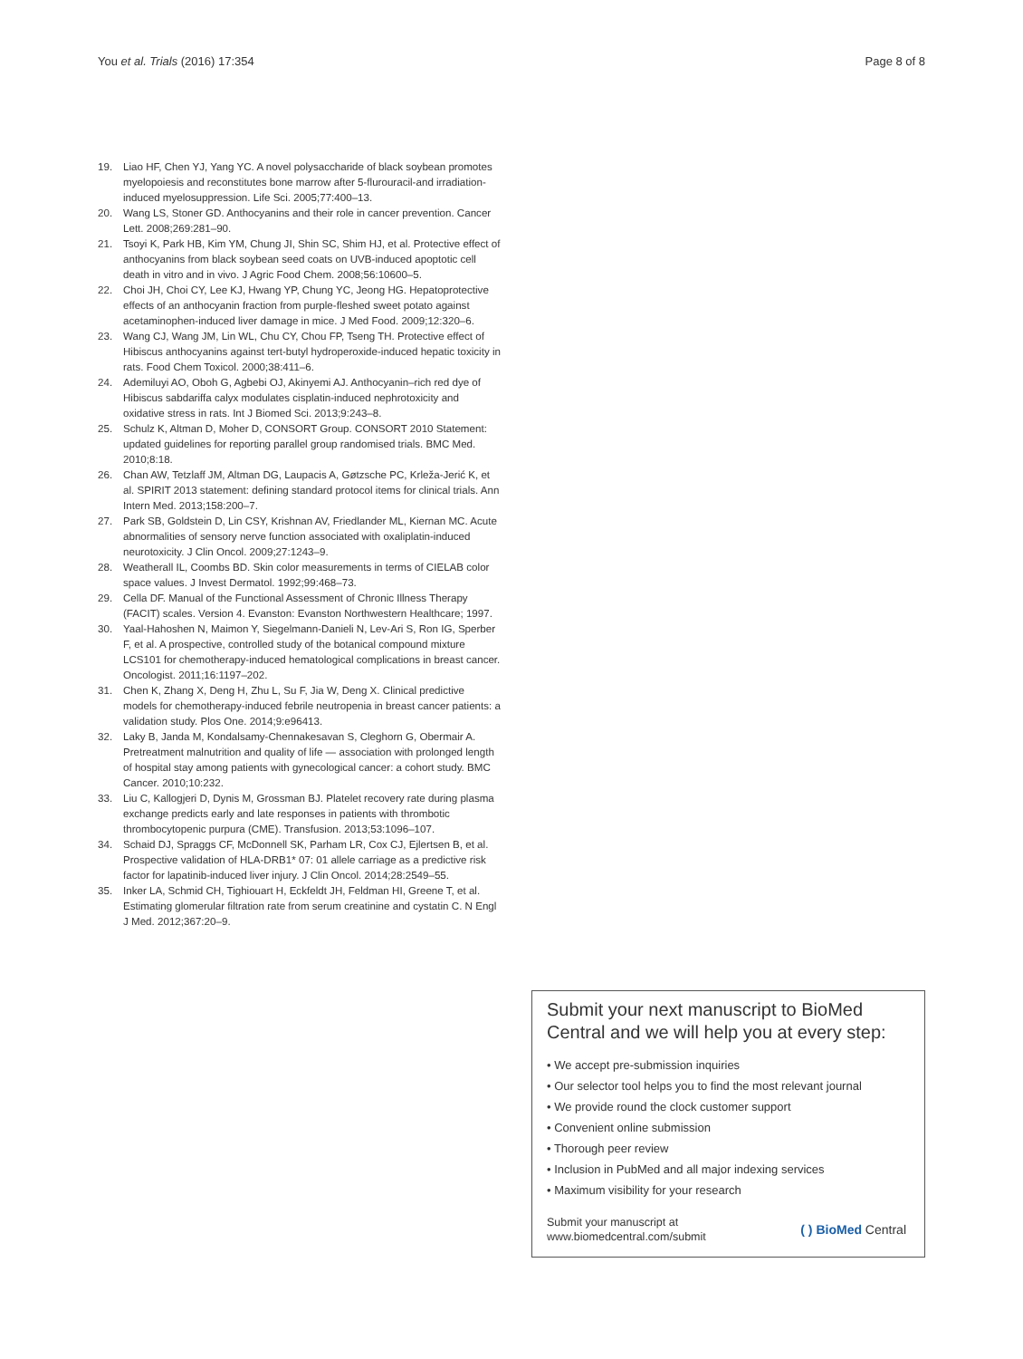You et al. Trials (2016) 17:354 Page 8 of 8
19. Liao HF, Chen YJ, Yang YC. A novel polysaccharide of black soybean promotes myelopoiesis and reconstitutes bone marrow after 5-flurouracil-and irradiation-induced myelosuppression. Life Sci. 2005;77:400–13.
20. Wang LS, Stoner GD. Anthocyanins and their role in cancer prevention. Cancer Lett. 2008;269:281–90.
21. Tsoyi K, Park HB, Kim YM, Chung JI, Shin SC, Shim HJ, et al. Protective effect of anthocyanins from black soybean seed coats on UVB-induced apoptotic cell death in vitro and in vivo. J Agric Food Chem. 2008;56:10600–5.
22. Choi JH, Choi CY, Lee KJ, Hwang YP, Chung YC, Jeong HG. Hepatoprotective effects of an anthocyanin fraction from purple-fleshed sweet potato against acetaminophen-induced liver damage in mice. J Med Food. 2009;12:320–6.
23. Wang CJ, Wang JM, Lin WL, Chu CY, Chou FP, Tseng TH. Protective effect of Hibiscus anthocyanins against tert-butyl hydroperoxide-induced hepatic toxicity in rats. Food Chem Toxicol. 2000;38:411–6.
24. Ademiluyi AO, Oboh G, Agbebi OJ, Akinyemi AJ. Anthocyanin–rich red dye of Hibiscus sabdariffa calyx modulates cisplatin-induced nephrotoxicity and oxidative stress in rats. Int J Biomed Sci. 2013;9:243–8.
25. Schulz K, Altman D, Moher D, CONSORT Group. CONSORT 2010 Statement: updated guidelines for reporting parallel group randomised trials. BMC Med. 2010;8:18.
26. Chan AW, Tetzlaff JM, Altman DG, Laupacis A, Gøtzsche PC, Krleža-Jerić K, et al. SPIRIT 2013 statement: defining standard protocol items for clinical trials. Ann Intern Med. 2013;158:200–7.
27. Park SB, Goldstein D, Lin CSY, Krishnan AV, Friedlander ML, Kiernan MC. Acute abnormalities of sensory nerve function associated with oxaliplatin-induced neurotoxicity. J Clin Oncol. 2009;27:1243–9.
28. Weatherall IL, Coombs BD. Skin color measurements in terms of CIELAB color space values. J Invest Dermatol. 1992;99:468–73.
29. Cella DF. Manual of the Functional Assessment of Chronic Illness Therapy (FACIT) scales. Version 4. Evanston: Evanston Northwestern Healthcare; 1997.
30. Yaal-Hahoshen N, Maimon Y, Siegelmann-Danieli N, Lev-Ari S, Ron IG, Sperber F, et al. A prospective, controlled study of the botanical compound mixture LCS101 for chemotherapy-induced hematological complications in breast cancer. Oncologist. 2011;16:1197–202.
31. Chen K, Zhang X, Deng H, Zhu L, Su F, Jia W, Deng X. Clinical predictive models for chemotherapy-induced febrile neutropenia in breast cancer patients: a validation study. Plos One. 2014;9:e96413.
32. Laky B, Janda M, Kondalsamy-Chennakesavan S, Cleghorn G, Obermair A. Pretreatment malnutrition and quality of life — association with prolonged length of hospital stay among patients with gynecological cancer: a cohort study. BMC Cancer. 2010;10:232.
33. Liu C, Kallogjeri D, Dynis M, Grossman BJ. Platelet recovery rate during plasma exchange predicts early and late responses in patients with thrombotic thrombocytopenic purpura (CME). Transfusion. 2013;53:1096–107.
34. Schaid DJ, Spraggs CF, McDonnell SK, Parham LR, Cox CJ, Ejlertsen B, et al. Prospective validation of HLA-DRB1* 07: 01 allele carriage as a predictive risk factor for lapatinib-induced liver injury. J Clin Oncol. 2014;28:2549–55.
35. Inker LA, Schmid CH, Tighiouart H, Eckfeldt JH, Feldman HI, Greene T, et al. Estimating glomerular filtration rate from serum creatinine and cystatin C. N Engl J Med. 2012;367:20–9.
Submit your next manuscript to BioMed Central and we will help you at every step:
• We accept pre-submission inquiries
• Our selector tool helps you to find the most relevant journal
• We provide round the clock customer support
• Convenient online submission
• Thorough peer review
• Inclusion in PubMed and all major indexing services
• Maximum visibility for your research
Submit your manuscript at
www.biomedcentral.com/submit ( ) BioMed Central